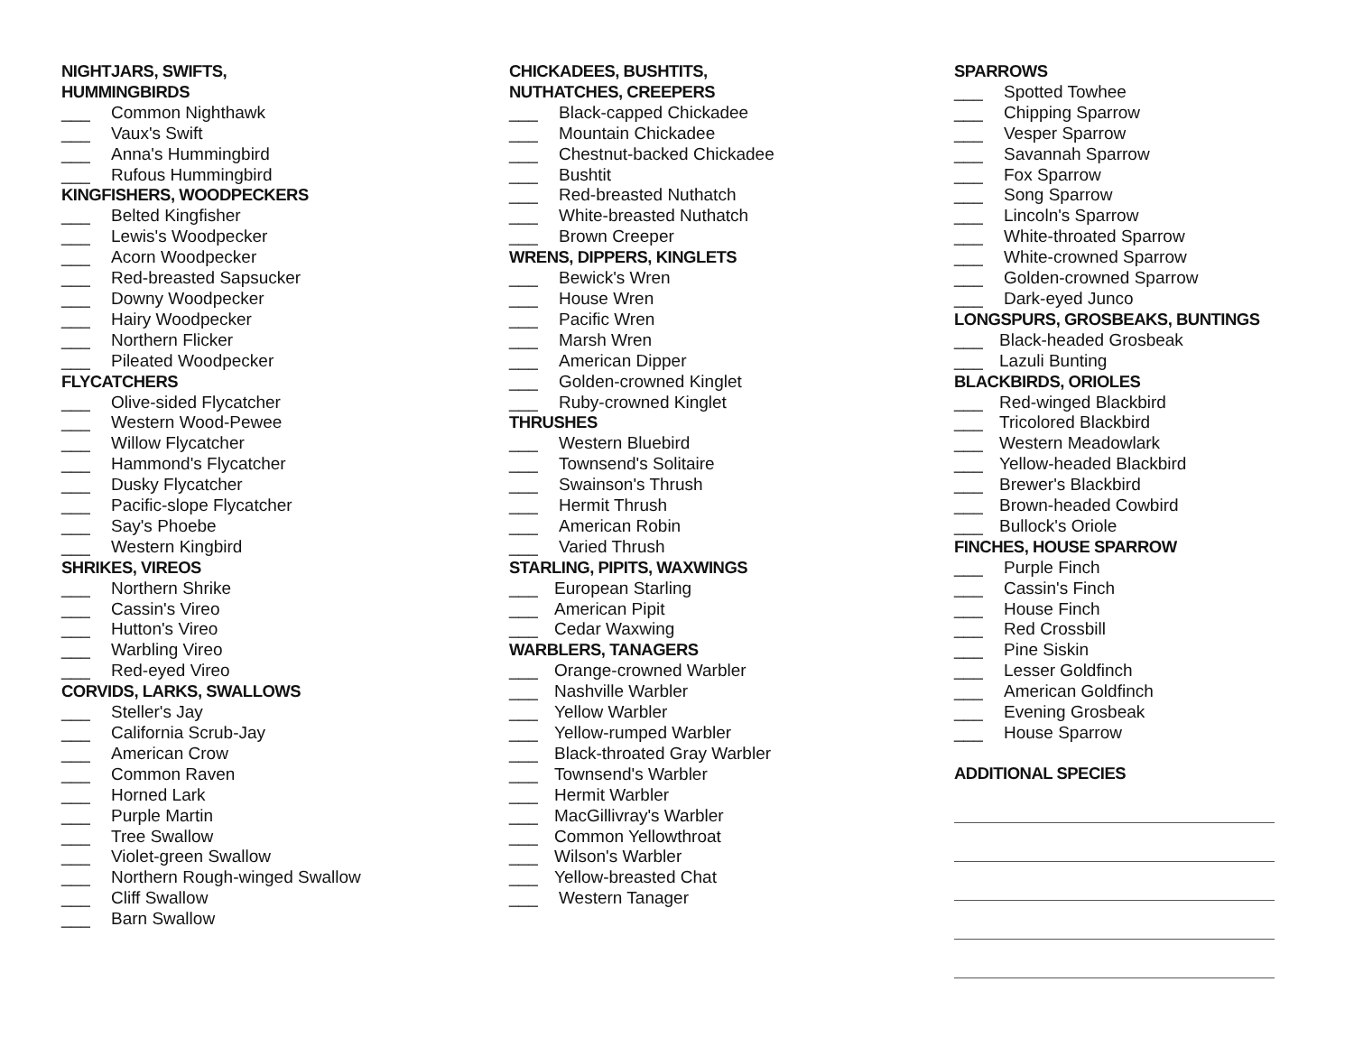NIGHTJARS, SWIFTS,
HUMMINGBIRDS
___ Common Nighthawk
___ Vaux's Swift
___ Anna's Hummingbird
___ Rufous Hummingbird
KINGFISHERS, WOODPECKERS
___ Belted Kingfisher
___ Lewis's Woodpecker
___ Acorn Woodpecker
___ Red-breasted Sapsucker
___ Downy Woodpecker
___ Hairy Woodpecker
___ Northern Flicker
___ Pileated Woodpecker
FLYCATCHERS
___ Olive-sided Flycatcher
___ Western Wood-Pewee
___ Willow Flycatcher
___ Hammond's Flycatcher
___ Dusky Flycatcher
___ Pacific-slope Flycatcher
___ Say's Phoebe
___ Western Kingbird
SHRIKES, VIREOS
___ Northern Shrike
___ Cassin's Vireo
___ Hutton's Vireo
___ Warbling Vireo
___ Red-eyed Vireo
CORVIDS, LARKS, SWALLOWS
___ Steller's Jay
___ California Scrub-Jay
___ American Crow
___ Common Raven
___ Horned Lark
___ Purple Martin
___ Tree Swallow
___ Violet-green Swallow
___ Northern Rough-winged Swallow
___ Cliff Swallow
___ Barn Swallow
CHICKADEES, BUSHTITS,
NUTHATCHES, CREEPERS
___ Black-capped Chickadee
___ Mountain Chickadee
___ Chestnut-backed Chickadee
___ Bushtit
___ Red-breasted Nuthatch
___ White-breasted Nuthatch
___ Brown Creeper
WRENS, DIPPERS, KINGLETS
___ Bewick's Wren
___ House Wren
___ Pacific Wren
___ Marsh Wren
___ American Dipper
___ Golden-crowned Kinglet
___ Ruby-crowned Kinglet
THRUSHES
___ Western Bluebird
___ Townsend's Solitaire
___ Swainson's Thrush
___ Hermit Thrush
___ American Robin
___ Varied Thrush
STARLING, PIPITS, WAXWINGS
___ European Starling
___ American Pipit
___ Cedar Waxwing
WARBLERS, TANAGERS
___ Orange-crowned Warbler
___ Nashville Warbler
___ Yellow Warbler
___ Yellow-rumped Warbler
___ Black-throated Gray Warbler
___ Townsend's Warbler
___ Hermit Warbler
___ MacGillivray's Warbler
___ Common Yellowthroat
___ Wilson's Warbler
___ Yellow-breasted Chat
___ Western Tanager
SPARROWS
___ Spotted Towhee
___ Chipping Sparrow
___ Vesper Sparrow
___ Savannah Sparrow
___ Fox Sparrow
___ Song Sparrow
___ Lincoln's Sparrow
___ White-throated Sparrow
___ White-crowned Sparrow
___ Golden-crowned Sparrow
___ Dark-eyed Junco
LONGSPURS, GROSBEAKS, BUNTINGS
___ Black-headed Grosbeak
___ Lazuli Bunting
BLACKBIRDS, ORIOLES
___ Red-winged Blackbird
___ Tricolored Blackbird
___ Western Meadowlark
___ Yellow-headed Blackbird
___ Brewer's Blackbird
___ Brown-headed Cowbird
___ Bullock's Oriole
FINCHES, HOUSE SPARROW
___ Purple Finch
___ Cassin's Finch
___ House Finch
___ Red Crossbill
___ Pine Siskin
___ Lesser Goldfinch
___ American Goldfinch
___ Evening Grosbeak
___ House Sparrow
ADDITIONAL SPECIES